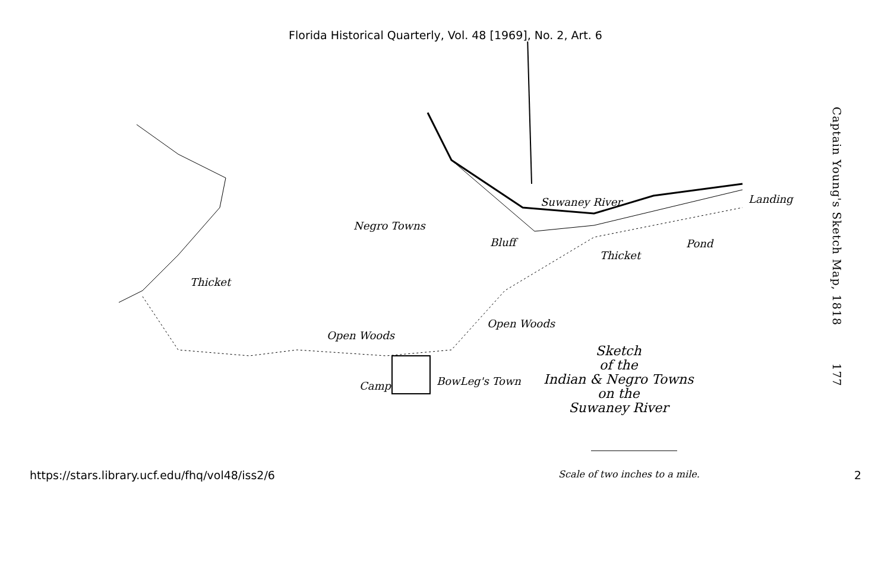Florida Historical Quarterly, Vol. 48 [1969], No. 2, Art. 6
Thicket
Negro Towns
Bluff
Suwaney River Landing
Pond
Thicket
Open Woods
Open Woods
Camp BowLeg's Town
Sketch
of the
Indian & Negro Towns
on the
Suwaney River
Scale of two inches to a mile.
Captain Young's Sketch Map, 1818 177
https://stars.library.ucf.edu/fhq/vol48/iss2/6 2